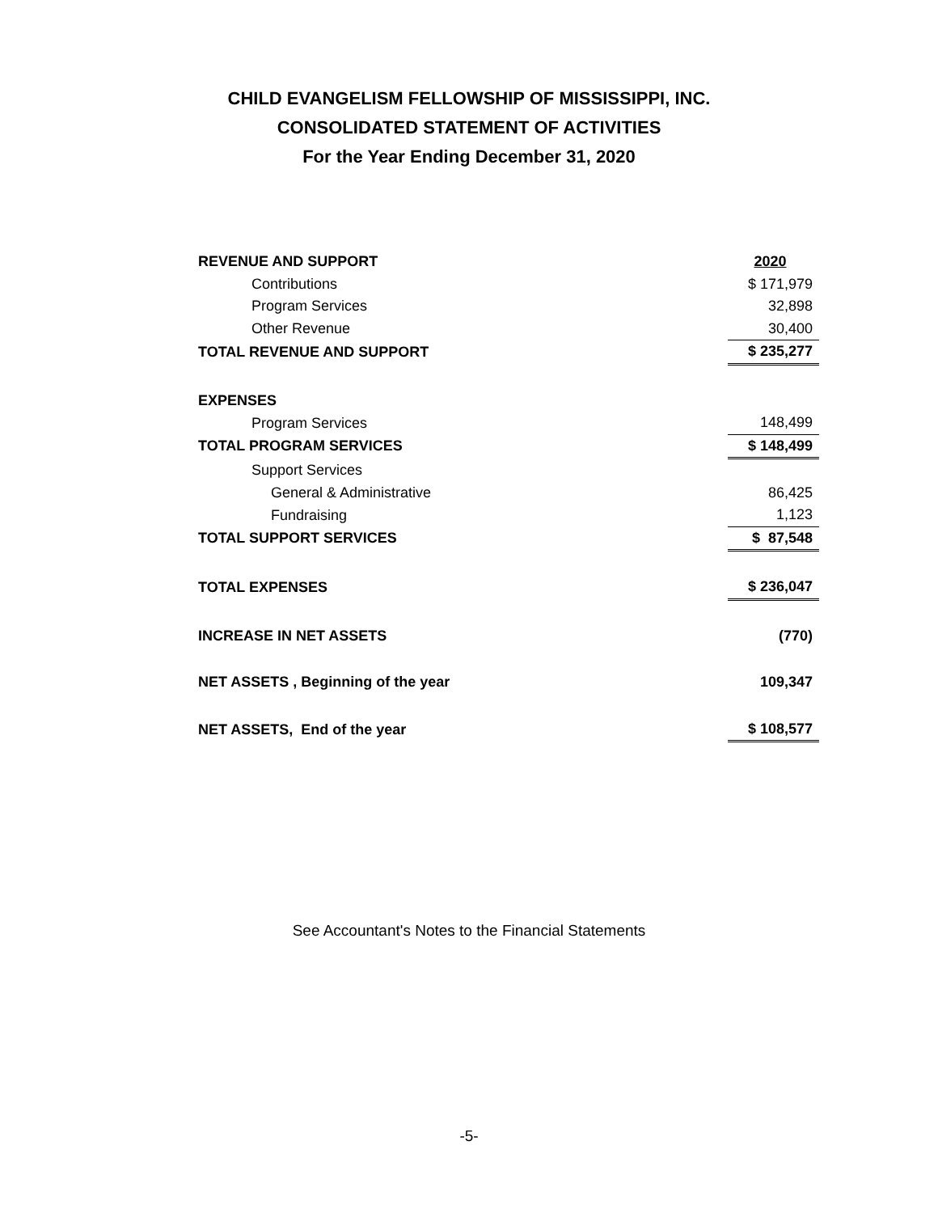CHILD EVANGELISM FELLOWSHIP OF MISSISSIPPI, INC.
CONSOLIDATED STATEMENT OF ACTIVITIES
For the Year Ending December 31, 2020
| REVENUE AND SUPPORT | 2020 |
| Contributions | $ 171,979 |
| Program Services | 32,898 |
| Other Revenue | 30,400 |
| TOTAL REVENUE AND SUPPORT | $ 235,277 |
| EXPENSES | |
| Program Services | 148,499 |
| TOTAL PROGRAM SERVICES | $ 148,499 |
| Support Services | |
| General & Administrative | 86,425 |
| Fundraising | 1,123 |
| TOTAL SUPPORT SERVICES | $ 87,548 |
| TOTAL EXPENSES | $ 236,047 |
| INCREASE IN NET ASSETS | (770) |
| NET ASSETS , Beginning of the year | 109,347 |
| NET ASSETS, End of the year | $ 108,577 |
See Accountant's Notes to the Financial Statements
-5-